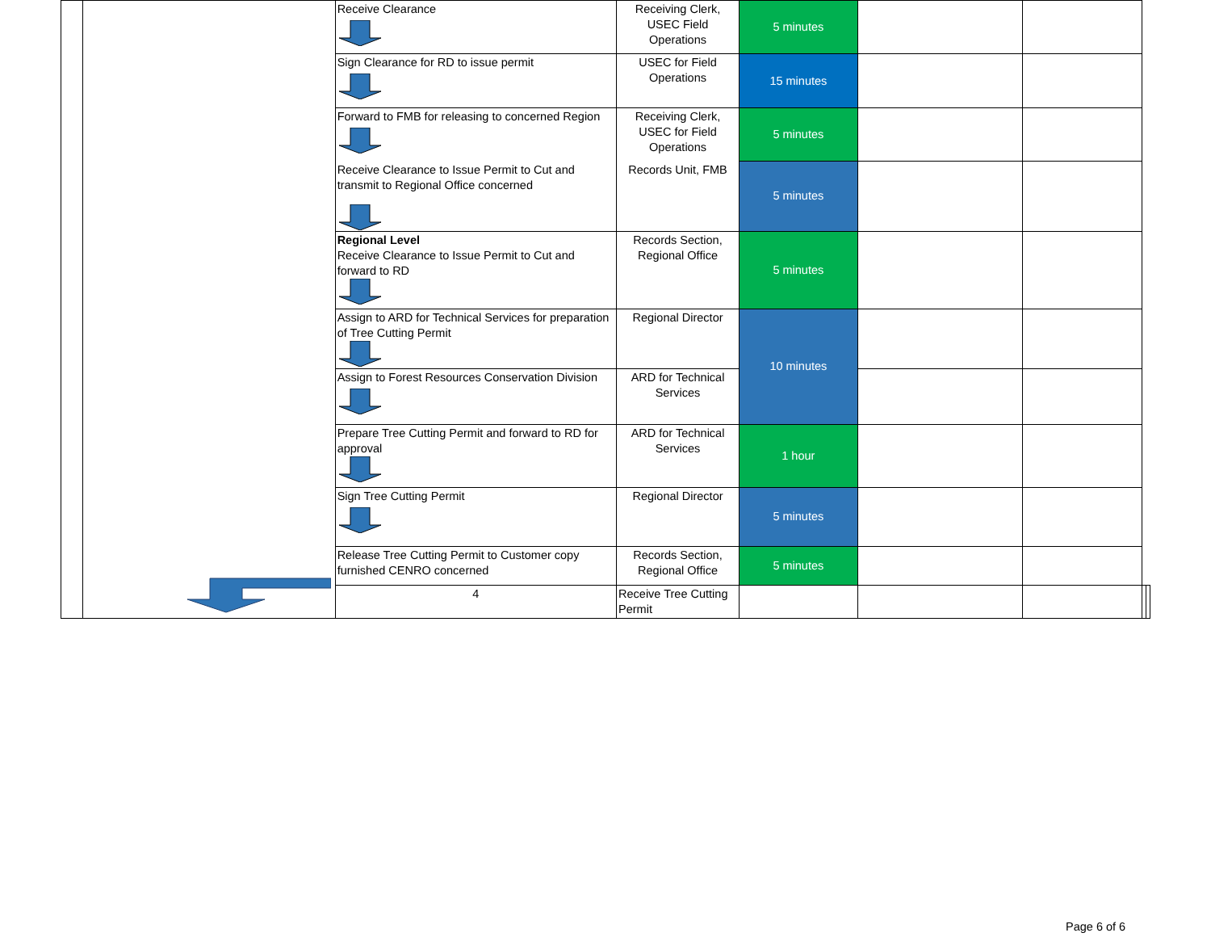| | | Receive Clearance | Receiving Clerk, USEC Field Operations | 5 minutes | | | | |
| | | Sign Clearance for RD to issue permit | USEC for Field Operations | 15 minutes | | | | |
| | | Forward to FMB for releasing to concerned Region | Receiving Clerk, USEC for Field Operations | 5 minutes | | | | |
| | | Receive Clearance to Issue Permit to Cut and transmit to Regional Office concerned | Records Unit, FMB | 5 minutes | | | | |
| | | Regional Level Receive Clearance to Issue Permit to Cut and forward to RD | Records Section, Regional Office | 5 minutes | | | | |
| | | Assign to ARD for Technical Services for preparation of Tree Cutting Permit | Regional Director | 10 minutes | | | | |
| | | Assign to Forest Resources Conservation Division | ARD for Technical Services | | | | | |
| | | Prepare Tree Cutting Permit and forward to RD for approval | ARD for Technical Services | 1 hour | | | | |
| | | Sign Tree Cutting Permit | Regional Director | 5 minutes | | | | |
| | | Release Tree Cutting Permit to Customer copy furnished CENRO concerned | Records Section, Regional Office | 5 minutes | | | | |
| | | 4 | Receive Tree Cutting Permit | | | | | |
Page 6 of 6